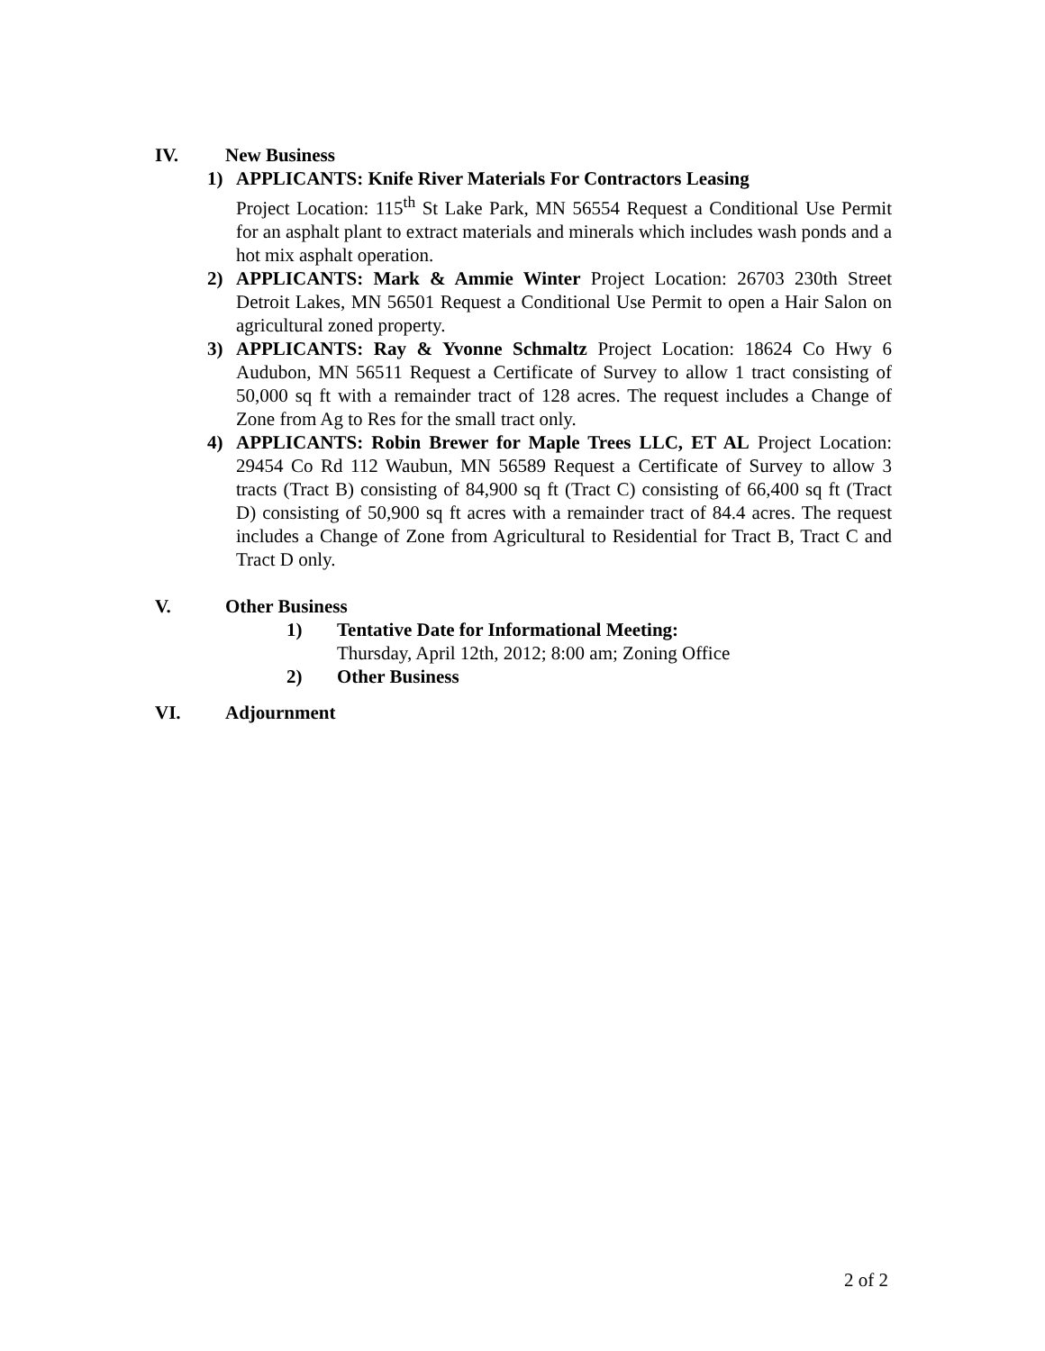IV. New Business
1) APPLICANTS: Knife River Materials For Contractors Leasing
Project Location: 115<sup>th</sup> St Lake Park, MN 56554 Request a Conditional Use Permit for an asphalt plant to extract materials and minerals which includes wash ponds and a hot mix asphalt operation.
2) APPLICANTS: Mark & Ammie Winter Project Location: 26703 230th Street Detroit Lakes, MN 56501 Request a Conditional Use Permit to open a Hair Salon on agricultural zoned property.
3) APPLICANTS: Ray & Yvonne Schmaltz Project Location: 18624 Co Hwy 6 Audubon, MN 56511 Request a Certificate of Survey to allow 1 tract consisting of 50,000 sq ft with a remainder tract of 128 acres. The request includes a Change of Zone from Ag to Res for the small tract only.
4) APPLICANTS: Robin Brewer for Maple Trees LLC, ET AL Project Location: 29454 Co Rd 112 Waubun, MN 56589 Request a Certificate of Survey to allow 3 tracts (Tract B) consisting of 84,900 sq ft (Tract C) consisting of 66,400 sq ft (Tract D) consisting of 50,900 sq ft acres with a remainder tract of 84.4 acres. The request includes a Change of Zone from Agricultural to Residential for Tract B, Tract C and Tract D only.
V. Other Business
1) Tentative Date for Informational Meeting:
Thursday, April 12th, 2012; 8:00 am; Zoning Office
2) Other Business
VI. Adjournment
2 of 2